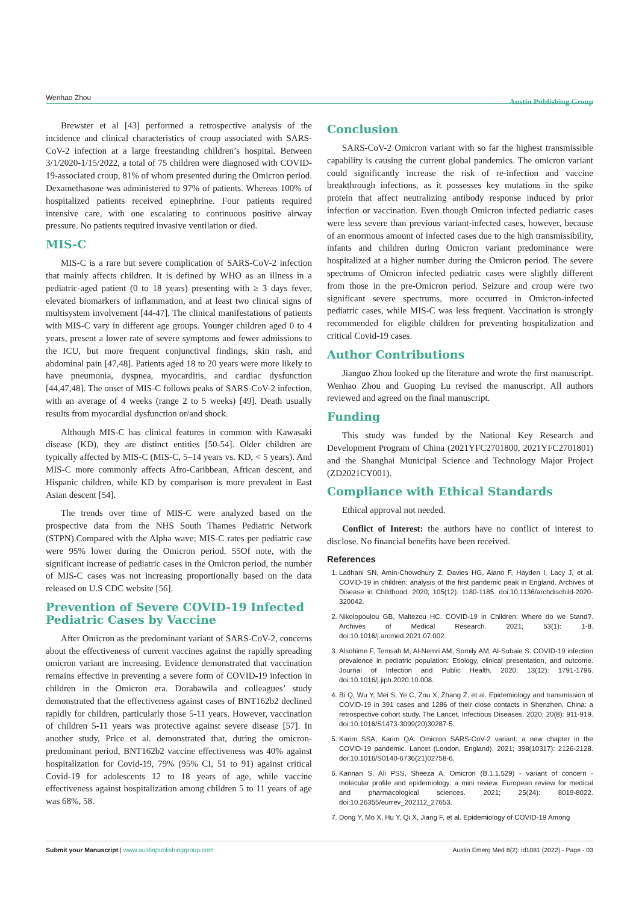Wenhao Zhou Austin Publishing Group
Brewster et al [43] performed a retrospective analysis of the incidence and clinical characteristics of croup associated with SARS-CoV-2 infection at a large freestanding children’s hospital. Between 3/1/2020-1/15/2022, a total of 75 children were diagnosed with COVID-19-associated croup, 81% of whom presented during the Omicron period. Dexamethasone was administered to 97% of patients. Whereas 100% of hospitalized patients received epinephrine. Four patients required intensive care, with one escalating to continuous positive airway pressure. No patients required invasive ventilation or died.
MIS-C
MIS-C is a rare but severe complication of SARS-CoV-2 infection that mainly affects children. It is defined by WHO as an illness in a pediatric-aged patient (0 to 18 years) presenting with ≥ 3 days fever, elevated biomarkers of inflammation, and at least two clinical signs of multisystem involvement [44-47]. The clinical manifestations of patients with MIS-C vary in different age groups. Younger children aged 0 to 4 years, present a lower rate of severe symptoms and fewer admissions to the ICU, but more frequent conjunctival findings, skin rash, and abdominal pain [47,48]. Patients aged 18 to 20 years were more likely to have pneumonia, dyspnea, myocarditis, and cardiac dysfunction [44,47,48]. The onset of MIS-C follows peaks of SARS-CoV-2 infection, with an average of 4 weeks (range 2 to 5 weeks) [49]. Death usually results from myocardial dysfunction or/and shock.
Although MIS-C has clinical features in common with Kawasaki disease (KD), they are distinct entities [50-54]. Older children are typically affected by MIS-C (MIS-C, 5–14 years vs. KD, < 5 years). And MIS-C more commonly affects Afro-Caribbean, African descent, and Hispanic children, while KD by comparison is more prevalent in East Asian descent [54].
The trends over time of MIS-C were analyzed based on the prospective data from the NHS South Thames Pediatric Network (STPN).Compared with the Alpha wave; MIS-C rates per pediatric case were 95% lower during the Omicron period. 55Of note, with the significant increase of pediatric cases in the Omicron period, the number of MIS-C cases was not increasing proportionally based on the data released on U.S CDC website [56].
Prevention of Severe COVID-19 Infected Pediatric Cases by Vaccine
After Omicron as the predominant variant of SARS-CoV-2, concerns about the effectiveness of current vaccines against the rapidly spreading omicron variant are increasing. Evidence demonstrated that vaccination remains effective in preventing a severe form of COVID-19 infection in children in the Omicron era. Dorabawila and colleagues’ study demonstrated that the effectiveness against cases of BNT162b2 declined rapidly for children, particularly those 5-11 years. However, vaccination of children 5-11 years was protective against severe disease [57]. In another study, Price et al. demonstrated that, during the omicron-predominant period, BNT162b2 vaccine effectiveness was 40% against hospitalization for Covid-19, 79% (95% CI, 51 to 91) against critical Covid-19 for adolescents 12 to 18 years of age, while vaccine effectiveness against hospitalization among children 5 to 11 years of age was 68%, 58.
Conclusion
SARS-CoV-2 Omicron variant with so far the highest transmissible capability is causing the current global pandemics. The omicron variant could significantly increase the risk of re-infection and vaccine breakthrough infections, as it possesses key mutations in the spike protein that affect neutralizing antibody response induced by prior infection or vaccination. Even though Omicron infected pediatric cases were less severe than previous variant-infected cases, however, because of an enormous amount of infected cases due to the high transmissibility, infants and children during Omicron variant predominance were hospitalized at a higher number during the Omicron period. The severe spectrums of Omicron infected pediatric cases were slightly different from those in the pre-Omicron period. Seizure and croup were two significant severe spectrums, more occurred in Omicron-infected pediatric cases, while MIS-C was less frequent. Vaccination is strongly recommended for eligible children for preventing hospitalization and critical Covid-19 cases.
Author Contributions
Jianguo Zhou looked up the literature and wrote the first manuscript. Wenhao Zhou and Guoping Lu revised the manuscript. All authors reviewed and agreed on the final manuscript.
Funding
This study was funded by the National Key Research and Development Program of China (2021YFC2701800, 2021YFC2701801) and the Shanghai Municipal Science and Technology Major Project (ZD2021CY001).
Compliance with Ethical Standards
Ethical approval not needed.
Conflict of Interest: the authors have no conflict of interest to disclose. No financial benefits have been received.
References
1. Ladhani SN, Amin-Chowdhury Z, Davies HG, Aiano F, Hayden I, Lacy J, et al. COVID-19 in children: analysis of the first pandemic peak in England. Archives of Disease in Childhood. 2020; 105(12): 1180-1185. doi:10.1136/archdischild-2020-320042.
2. Nikolopoulou GB, Maltezou HC. COVID-19 in Children: Where do we Stand?. Archives of Medical Research. 2021; 53(1): 1-8. doi:10.1016/j.arcmed.2021.07.002.
3. Alsohime F, Temsah M, Al-Nemri AM, Somily AM, Al-Subaie S. COVID-19 infection prevalence in pediatric population: Etiology, clinical presentation, and outcome. Journal of Infection and Public Health. 2020; 13(12): 1791-1796. doi:10.1016/j.jiph.2020.10.008.
4. Bi Q, Wu Y, Mei S, Ye C, Zou X, Zhang Z, et al. Epidemiology and transmission of COVID-19 in 391 cases and 1286 of their close contacts in Shenzhen, China: a retrospective cohort study. The Lancet. Infectious Diseases. 2020; 20(8): 911-919. doi:10.1016/S1473-3099(20)30287-5.
5. Karim SSA, Karim QA. Omicron SARS-CoV-2 variant: a new chapter in the COVID-19 pandemic. Lancet (London, England). 2021; 398(10317): 2126-2128. doi:10.1016/S0140-6736(21)02758-6.
6. Kannan S, Ali PSS, Sheeza A. Omicron (B.1.1.529) - variant of concern - molecular profile and epidemiology: a mini review. European review for medical and pharmacological sciences. 2021; 25(24): 8019-8022. doi:10.26355/eurrev_202112_27653.
7. Dong Y, Mo X, Hu Y, Qi X, Jiang F, et al. Epidemiology of COVID-19 Among
Submit your Manuscript | www.austinpublishinggroup.com Austin Emerg Med 8(2): id1081 (2022) - Page - 03